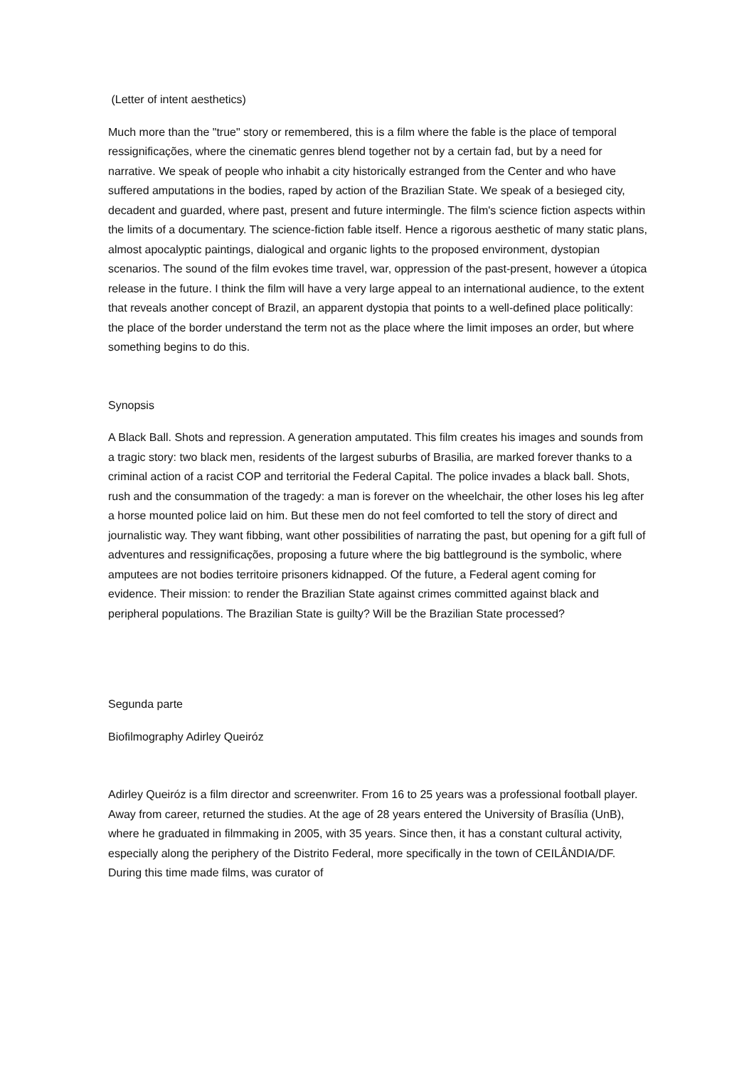(Letter of intent aesthetics)
Much more than the "true" story or remembered, this is a film where the fable is the place of temporal ressignificações, where the cinematic genres blend together not by a certain fad, but by a need for narrative. We speak of people who inhabit a city historically estranged from the Center and who have suffered amputations in the bodies, raped by action of the Brazilian State. We speak of a besieged city, decadent and guarded, where past, present and future intermingle. The film's science fiction aspects within the limits of a documentary. The science-fiction fable itself. Hence a rigorous aesthetic of many static plans, almost apocalyptic paintings, dialogical and organic lights to the proposed environment, dystopian scenarios. The sound of the film evokes time travel, war, oppression of the past-present, however a útopica release in the future. I think the film will have a very large appeal to an international audience, to the extent that reveals another concept of Brazil, an apparent dystopia that points to a well-defined place politically: the place of the border understand the term not as the place where the limit imposes an order, but where something begins to do this.
Synopsis
A Black Ball. Shots and repression. A generation amputated. This film creates his images and sounds from a tragic story: two black men, residents of the largest suburbs of Brasilia, are marked forever thanks to a criminal action of a racist COP and territorial the Federal Capital. The police invades a black ball. Shots, rush and the consummation of the tragedy: a man is forever on the wheelchair, the other loses his leg after a horse mounted police laid on him. But these men do not feel comforted to tell the story of direct and journalistic way. They want fibbing, want other possibilities of narrating the past, but opening for a gift full of adventures and ressignificações, proposing a future where the big battleground is the symbolic, where amputees are not bodies territoire prisoners kidnapped. Of the future, a Federal agent coming for evidence. Their mission: to render the Brazilian State against crimes committed against black and peripheral populations. The Brazilian State is guilty? Will be the Brazilian State processed?
Segunda parte
Biofilmography Adirley Queiróz
Adirley Queiróz is a film director and screenwriter. From 16 to 25 years was a professional football player. Away from career, returned the studies. At the age of 28 years entered the University of Brasília (UnB), where he graduated in filmmaking in 2005, with 35 years. Since then, it has a constant cultural activity, especially along the periphery of the Distrito Federal, more specifically in the town of CEILÂNDIA/DF. During this time made films, was curator of